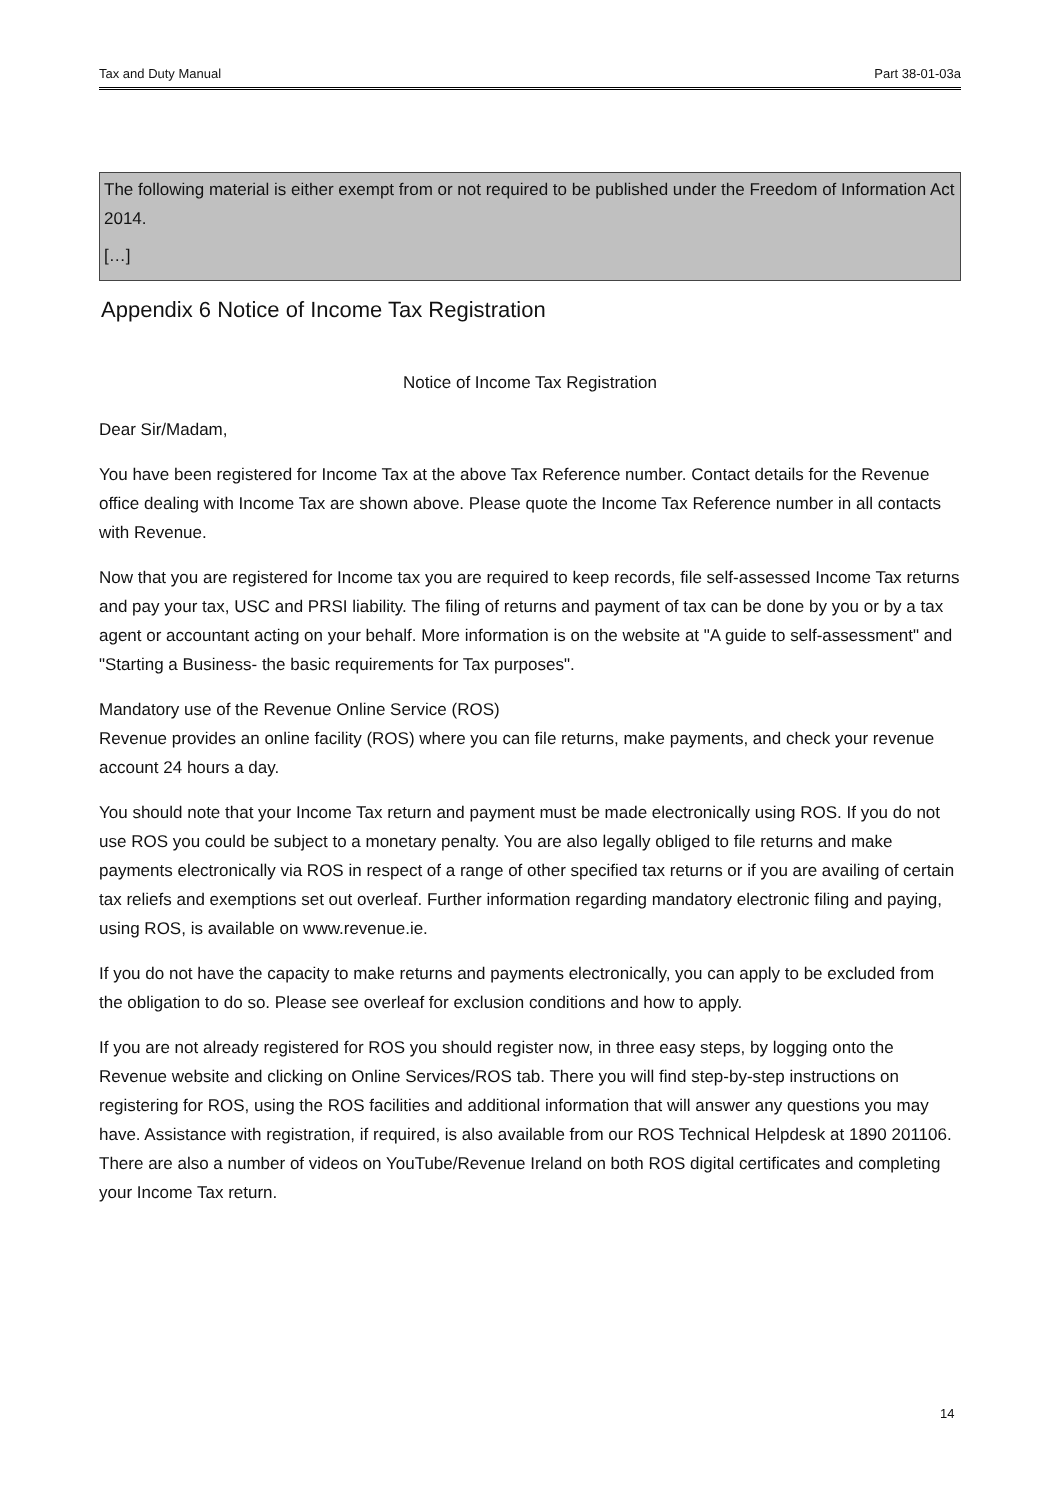Tax and Duty Manual Part 38-01-03a
The following material is either exempt from or not required to be published under the Freedom of Information Act 2014.
[…]
Appendix 6 Notice of Income Tax Registration
Notice of Income Tax Registration
Dear Sir/Madam,
You have been registered for Income Tax at the above Tax Reference number. Contact details for the Revenue office dealing with Income Tax are shown above. Please quote the Income Tax Reference number in all contacts with Revenue.
Now that you are registered for Income tax you are required to keep records, file self-assessed Income Tax returns and pay your tax, USC and PRSI liability. The filing of returns and payment of tax can be done by you or by a tax agent or accountant acting on your behalf. More information is on the website at "A guide to self-assessment" and "Starting a Business- the basic requirements for Tax purposes".
Mandatory use of the Revenue Online Service (ROS)
Revenue provides an online facility (ROS) where you can file returns, make payments, and check your revenue account 24 hours a day.
You should note that your Income Tax return and payment must be made electronically using ROS. If you do not use ROS you could be subject to a monetary penalty. You are also legally obliged to file returns and make payments electronically via ROS in respect of a range of other specified tax returns or if you are availing of certain tax reliefs and exemptions set out overleaf. Further information regarding mandatory electronic filing and paying, using ROS, is available on www.revenue.ie.
If you do not have the capacity to make returns and payments electronically, you can apply to be excluded from the obligation to do so. Please see overleaf for exclusion conditions and how to apply.
If you are not already registered for ROS you should register now, in three easy steps, by logging onto the Revenue website and clicking on Online Services/ROS tab. There you will find step-by-step instructions on registering for ROS, using the ROS facilities and additional information that will answer any questions you may have. Assistance with registration, if required, is also available from our ROS Technical Helpdesk at 1890 201106. There are also a number of videos on YouTube/Revenue Ireland on both ROS digital certificates and completing your Income Tax return.
14